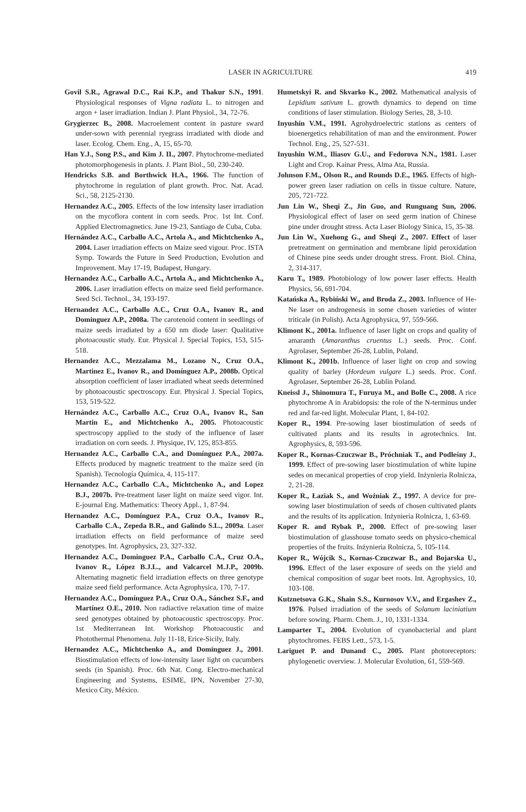LASER IN AGRICULTURE 419
Govil S.R., Agrawal D.C., Rai K.P., and Thakur S.N., 1991. Physiological responses of Vigna radiata L. to nitrogen and argon + laser irradiation. Indian J. Plant Physiol., 34, 72-76.
Grygierzec B., 2008. Macroelement content in pasture sward under-sown with perennial ryegrass irradiated with diode and laser. Ecolog. Chem. Eng., A, 15, 65-70.
Han Y.J., Song P.S., and Kim J. II., 2007. Phytochrome-mediated photomorphogenesis in plants. J. Plant Biol., 50, 230-240.
Hendricks S.B. and Borthwick H.A., 1966. The function of phytochrome in regulation of plant growth. Proc. Nat. Acad. Sci., 58, 2125-2130.
Hernandez A.C., 2005. Effects of the low intensity laser irradiation on the mycoflora content in corn seeds. Proc. 1st Int. Conf. Applied Electromagnetics. June 19-23, Santiago de Cuba, Cuba.
Hernández A.C., Carballo A.C., Artola A., and Michtchenko A., 2004. Laser irradiation effects on Maize seed vigour. Proc. ISTA Symp. Towards the Future in Seed Production, Evolution and Improvement. May 17-19, Budapest, Hungary.
Hernandez A.C., Carballo A.C., Artola A., and Michtchenko A., 2006. Laser irradiation effects on maize seed field performance. Seed Sci. Technol., 34, 193-197.
Hernandez A.C., Carballo A.C., Cruz O.A., Ivanov R., and Dominguez A.P., 2008a. The carotenoid content in seedlings of maize seeds irradiated by a 650 nm diode laser: Qualitative photoacoustic study. Eur. Physical J. Special Topics, 153, 515-518.
Hernandez A.C., Mezzalama M., Lozano N., Cruz O.A., Martinez E., Ivanov R., and Domínguez A.P., 2008b. Optical absorption coefficient of laser irradiated wheat seeds determined by photoacoustic spectroscopy. Eur. Physical J. Special Topics, 153, 519-522.
Hernández A.C., Carballo A.C., Cruz O.A., Ivanov R., San Martin E., and Michtchenko A., 2005. Photoacoustic spectroscopy applied to the study of the influence of laser irradiation on corn seeds. J. Physique, IV, 125, 853-855.
Hernandez A.C., Carballo C.A., and Domínguez P.A., 2007a. Effects produced by magnetic treatment to the maize seed (in Spanish). Tecnología Química, 4, 115-117.
Hernandez A.C., Carballo C.A., Michtchenko A., and Lopez B.J., 2007b. Pre-treatment laser light on maize seed vigor. Int. E-journal Eng. Mathematics: Theory Appl., 1, 87-94.
Hernandez A.C., Domínguez P.A., Cruz O.A., Ivanov R., Carballo C.A., Zepeda B.R., and Galindo S.L., 2009a. Laser irradiation effects on field performance of maize seed genotypes. Int. Agrophysics, 23, 327-332.
Hernandez A.C., Dominguez P.A., Carballo C.A., Cruz O.A., Ivanov R., López B.J.L., and Valcarcel M.J.P., 2009b. Alternating magnetic field irradiation effects on three genotype maize seed field performance. Acta Agrophysica, 170, 7-17.
Hernandez A.C., Domínguez P.A., Cruz O.A., Sánchez S.F., and Martínez O.E., 2010. Non radiactive relaxation time of maize seed genotypes obtained by photoacoustic spectroscopy. Proc. 1st Mediterranean Int. Workshop Photoacoustic and Photothermal Phenomena. July 11-18, Erice-Sicily, Italy.
Hernandez A.C., Michtchenko A., and Dominguez J., 2001. Biostimulation effects of low-intensity laser light on cucumbers seeds (in Spanish). Proc. 6th Nat. Cong. Electro-mechanical Engineering and Systems, ESIME, IPN, November 27-30, Mexico City, México.
Humetskyi R. and Skvarko K., 2002. Mathematical analysis of Lepidium sativum L. growth dynamics to depend on time conditions of laser stimulation. Biology Series, 28, 3-10.
Inyushin V.M., 1991. Agrohydroelectric stations as centers of bioenergetics rehabilitation of man and the environment. Power Technol. Eng., 25, 527-531.
Inyushin W.M., Iliasov G.U., and Fedorova N.N., 1981. Laser Light and Crop. Kainar Press, Alma Ata, Russia.
Johnson F.M., Olson R., and Rounds D.E., 1965. Effects of high-power green laser radiation on cells in tissue culture. Nature, 205, 721-722.
Jun Lin W., Sheqi Z., Jin Guo, and Runguang Sun, 2006. Physiological effect of laser on seed germ ination of Chinese pine under drought stress. Acta Laser Biology Sinica, 15, 35-38.
Jun Lin W., Xuehong G., and Sheqi Z., 2007. Effect of laser pretreatment on germination and membrane lipid peroxidation of Chinese pine seeds under drought stress. Front. Biol. China, 2, 314-317.
Karu T., 1989. Photobiology of low power laser effects. Health Physics, 56, 691-704.
Katańska A., Rybiński W., and Broda Z., 2003. Influence of He-Ne laser on androgenesis in some chosen varieties of winter triticale (in Polish). Acta Agrophysica, 97, 559-566.
Klimont K., 2001a. Influence of laser light on crops and quality of amaranth (Amaranthus cruentus L.) seeds. Proc. Conf. Agrolaser, September 26-28, Lublin, Poland.
Klimont K., 2001b. Influence of laser light on crop and sowing quality of barley (Hordeum vulgare L.) seeds. Proc. Conf. Agrolaser, September 26-28, Lublin Poland.
Kneissl J., Shinomura T., Furuya M., and Bolle C., 2008. A rice phytochrome A in Arabidopsis: the role of the N-terminus under red and far-red light. Molecular Plant, 1, 84-102.
Koper R., 1994. Pre-sowing laser biostimulation of seeds of cultivated plants and its results in agrotechnics. Int. Agrophysics, 8, 593-596.
Koper R., Kornas-Czuczwar B., Próchniak T., and Podleśny J., 1999. Effect of pre-sowing laser biostimulation of white lupine sedes on mecanical properties of crop yield. Inżynieria Rolnicza, 2, 21-28.
Koper R., Łaziak S., and Woźniak Z., 1997. A device for pre-sowing laser biostimulation of seeds of chosen cultivated plants and the results of its application. Inżynieria Rolnicza, 1, 63-69.
Koper R. and Rybak P., 2000. Effect of pre-sowing laser biostimulation of glasshouse tomato seeds on physico-chemical properties of the fruits. Inżynieria Rolnicza, 5, 105-114.
Koper R., Wójcik S., Kornas-Czuczwar B., and Bojarska U., 1996. Effect of the laser exposure of seeds on the yield and chemical composition of sugar beet roots. Int. Agrophysics, 10, 103-108.
Kutznetsova G.K., Shain S.S., Kurnosov V.V., and Ergashev Z., 1976. Pulsed irradiation of the seeds of Solanum laciniatium before sowing. Pharm. Chem. J., 10, 1331-1334.
Lamparter T., 2004. Evolution of cyanobacterial and plant phytochromes. FEBS Lett., 573, 1-5.
Lariguet P. and Dunand C., 2005. Plant photoreceptors: phylogenetic overview. J. Molecular Evolution, 61, 559-569.